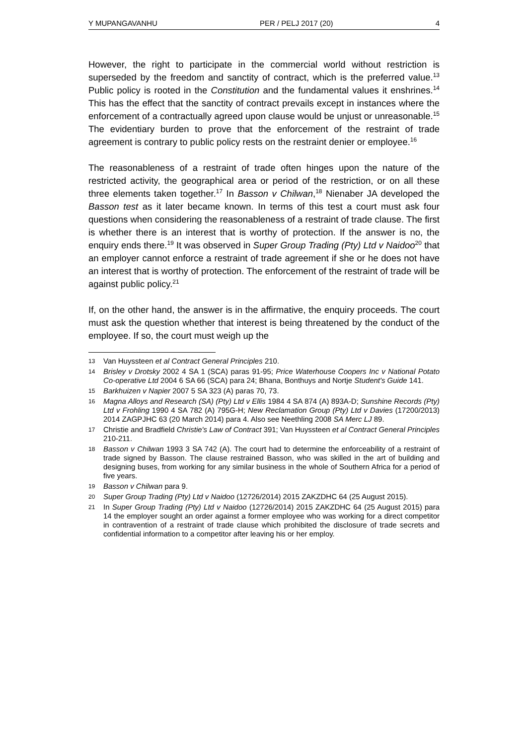Y MUPANGAVANHU PER / PELJ 2017 (20) 4
However, the right to participate in the commercial world without restriction is superseded by the freedom and sanctity of contract, which is the preferred value.<sup>13</sup> Public policy is rooted in the Constitution and the fundamental values it enshrines.<sup>14</sup> This has the effect that the sanctity of contract prevails except in instances where the enforcement of a contractually agreed upon clause would be unjust or unreasonable.<sup>15</sup> The evidentiary burden to prove that the enforcement of the restraint of trade agreement is contrary to public policy rests on the restraint denier or employee.<sup>16</sup>
The reasonableness of a restraint of trade often hinges upon the nature of the restricted activity, the geographical area or period of the restriction, or on all these three elements taken together.<sup>17</sup> In Basson v Chilwan,<sup>18</sup> Nienaber JA developed the Basson test as it later became known. In terms of this test a court must ask four questions when considering the reasonableness of a restraint of trade clause. The first is whether there is an interest that is worthy of protection. If the answer is no, the enquiry ends there.<sup>19</sup> It was observed in Super Group Trading (Pty) Ltd v Naidoo<sup>20</sup> that an employer cannot enforce a restraint of trade agreement if she or he does not have an interest that is worthy of protection. The enforcement of the restraint of trade will be against public policy.<sup>21</sup>
If, on the other hand, the answer is in the affirmative, the enquiry proceeds. The court must ask the question whether that interest is being threatened by the conduct of the employee. If so, the court must weigh up the
13 Van Huyssteen et al Contract General Principles 210.
14 Brisley v Drotsky 2002 4 SA 1 (SCA) paras 91-95; Price Waterhouse Coopers Inc v National Potato Co-operative Ltd 2004 6 SA 66 (SCA) para 24; Bhana, Bonthuys and Nortje Student's Guide 141.
15 Barkhuizen v Napier 2007 5 SA 323 (A) paras 70, 73.
16 Magna Alloys and Research (SA) (Pty) Ltd v Ellis 1984 4 SA 874 (A) 893A-D; Sunshine Records (Pty) Ltd v Frohling 1990 4 SA 782 (A) 795G-H; New Reclamation Group (Pty) Ltd v Davies (17200/2013) 2014 ZAGPJHC 63 (20 March 2014) para 4. Also see Neethling 2008 SA Merc LJ 89.
17 Christie and Bradfield Christie's Law of Contract 391; Van Huyssteen et al Contract General Principles 210-211.
18 Basson v Chilwan 1993 3 SA 742 (A). The court had to determine the enforceability of a restraint of trade signed by Basson. The clause restrained Basson, who was skilled in the art of building and designing buses, from working for any similar business in the whole of Southern Africa for a period of five years.
19 Basson v Chilwan para 9.
20 Super Group Trading (Pty) Ltd v Naidoo (12726/2014) 2015 ZAKZDHC 64 (25 August 2015).
21 In Super Group Trading (Pty) Ltd v Naidoo (12726/2014) 2015 ZAKZDHC 64 (25 August 2015) para 14 the employer sought an order against a former employee who was working for a direct competitor in contravention of a restraint of trade clause which prohibited the disclosure of trade secrets and confidential information to a competitor after leaving his or her employ.